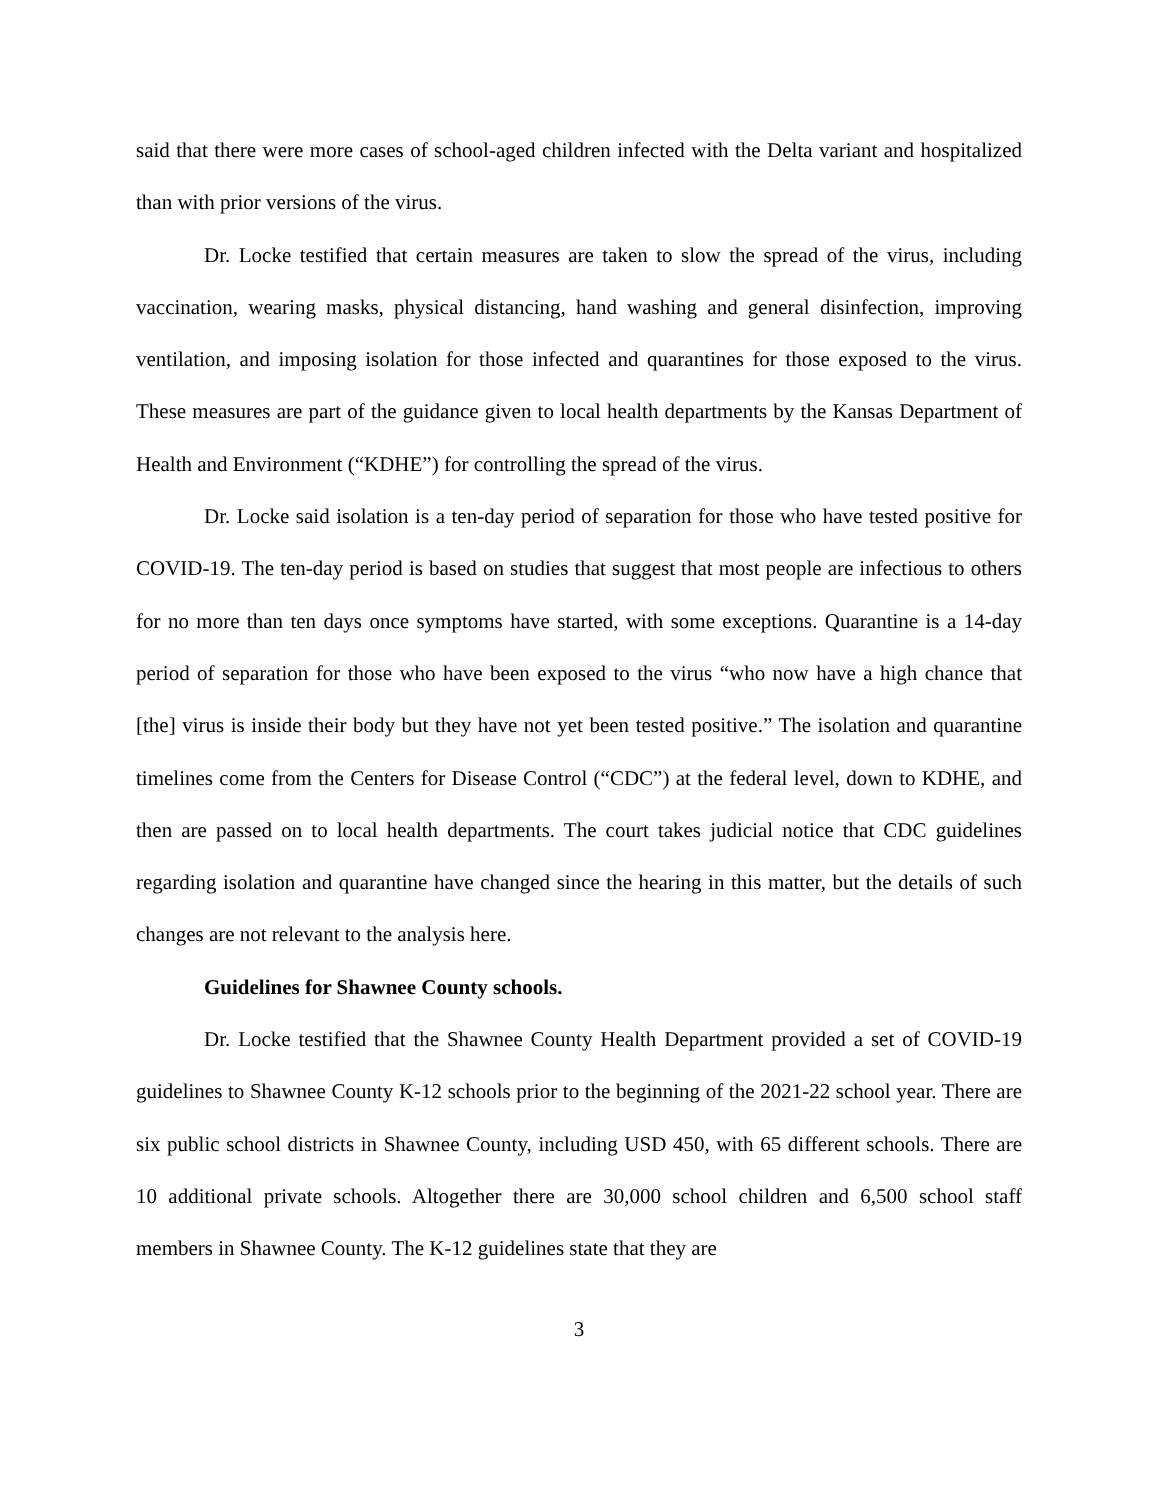said that there were more cases of school-aged children infected with the Delta variant and hospitalized than with prior versions of the virus.
Dr. Locke testified that certain measures are taken to slow the spread of the virus, including vaccination, wearing masks, physical distancing, hand washing and general disinfection, improving ventilation, and imposing isolation for those infected and quarantines for those exposed to the virus. These measures are part of the guidance given to local health departments by the Kansas Department of Health and Environment (“KDHE”) for controlling the spread of the virus.
Dr. Locke said isolation is a ten-day period of separation for those who have tested positive for COVID-19. The ten-day period is based on studies that suggest that most people are infectious to others for no more than ten days once symptoms have started, with some exceptions. Quarantine is a 14-day period of separation for those who have been exposed to the virus “who now have a high chance that [the] virus is inside their body but they have not yet been tested positive.” The isolation and quarantine timelines come from the Centers for Disease Control (“CDC”) at the federal level, down to KDHE, and then are passed on to local health departments. The court takes judicial notice that CDC guidelines regarding isolation and quarantine have changed since the hearing in this matter, but the details of such changes are not relevant to the analysis here.
Guidelines for Shawnee County schools.
Dr. Locke testified that the Shawnee County Health Department provided a set of COVID-19 guidelines to Shawnee County K-12 schools prior to the beginning of the 2021-22 school year. There are six public school districts in Shawnee County, including USD 450, with 65 different schools. There are 10 additional private schools. Altogether there are 30,000 school children and 6,500 school staff members in Shawnee County. The K-12 guidelines state that they are
3